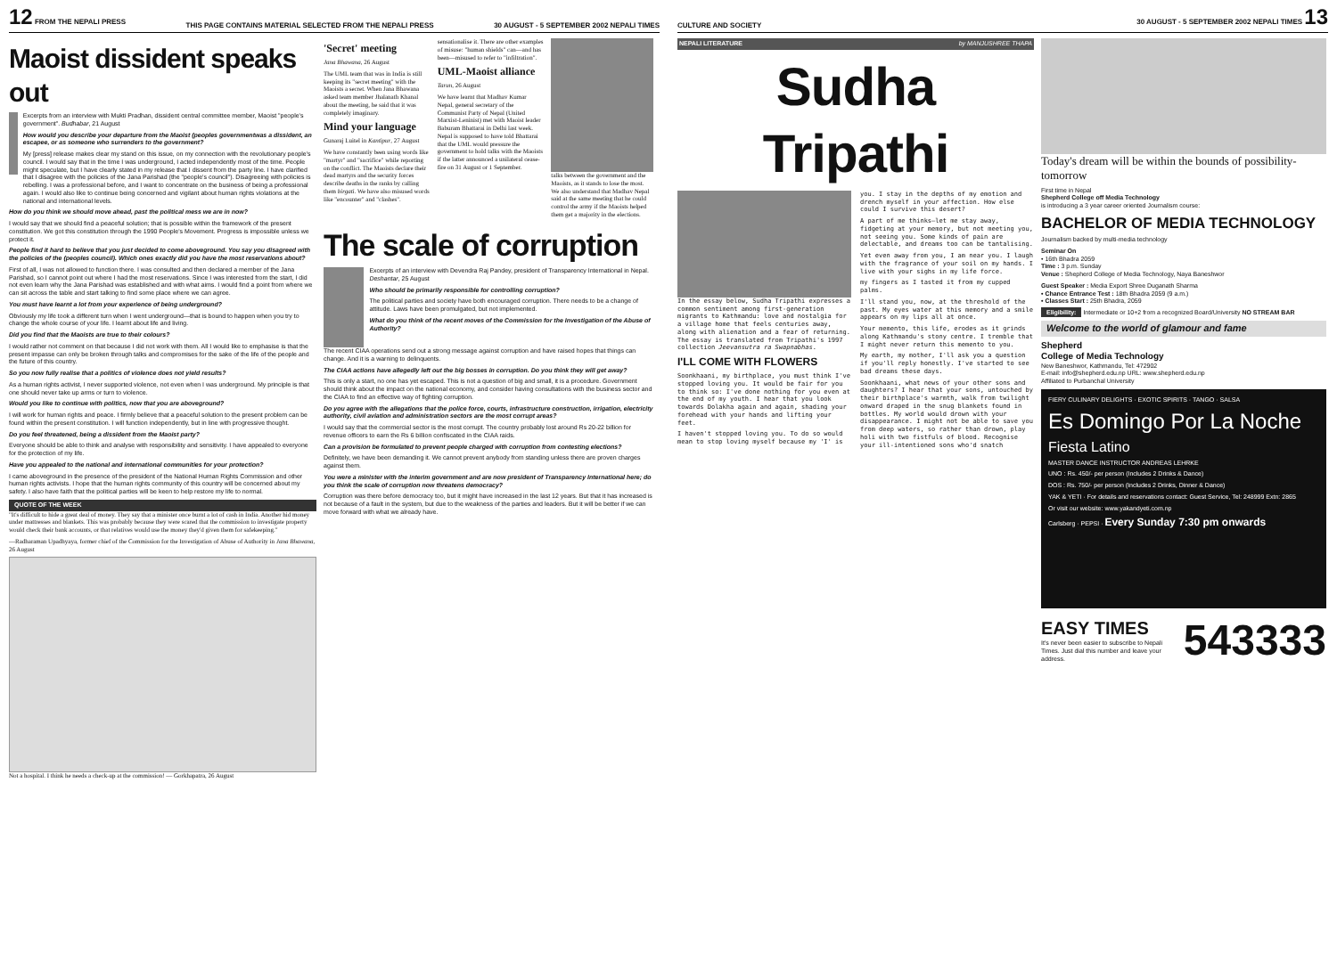12 FROM THE NEPALI PRESS THIS PAGE CONTAINS MATERIAL SELECTED FROM THE NEPALI PRESS 30 AUGUST - 5 SEPTEMBER 2002 NEPALI TIMES
Maoist dissident speaks out
Excerpts from an interview with Mukti Pradhan, dissident central committee member, Maoist "people's government". Budhabar, 21 August
How would you describe your departure from the Maoist (peoples governmentwas a dissident, an escapee, or as someone who surrenders to the government?
My [press] release makes clear my stand on this issue, on my connection with the revolutionary people's council. I would say that in the time I was underground, I acted independently most of the time. People might speculate, but I have clearly stated in my release that I dissent from the party line. I have clarified that I disagree with the policies of the Jana Parishad (the "people's council"). Disagreeing with policies is rebelling. I was a professional before, and I want to concentrate on the business of being a professional again. I would also like to continue being concerned and vigilant about human rights violations at the national and international levels.
How do you think we should move ahead, past the political mess we are in now?
I would say that we should find a peaceful solution; that is possible within the framework of the present constitution. We got this constitution through the 1990 People's Movement. Progress is impossible unless we protect it.
People find it hard to believe that you just decided to come aboveground. You say you disagreed with the policies of the (peoples council). Which ones exactly did you have the most reservations about?
First of all, I was not allowed to function there. I was consulted and then declared a member of the Jana Parishad, so I cannot point out where I had the most reservations. Since I was interested from the start, I did not even learn why the Jana Parishad was established and with what aims. I would find a point from where we can sit across the table and start talking to find some place where we can agree.
You must have learnt a lot from your experience of being underground?
Obviously my life took a different turn when I went underground—that is bound to happen when you try to change the whole course of your life. I learnt about life and living.
Did you find that the Maoists are true to their colours?
I would rather not comment on that because I did not work with them. All I would like to emphasise is that the present impasse can only be broken through talks and compromises for the sake of the life of the people and the future of this country.
So you now fully realise that a politics of violence does not yield results?
As a human rights activist, I never supported violence, not even when I was underground. My principle is that one should never take up arms or turn to violence.
Would you like to continue with politics, now that you are aboveground?
I will work for human rights and peace. I firmly believe that a peaceful solution to the present problem can be found within the present constitution. I will function independently, but in line with progressive thought.
Do you feel threatened, being a dissident from the Maoist party?
Everyone should be able to think and analyse with responsibility and sensitivity. I have appealed to everyone for the protection of my life.
Have you appealed to the national and international communities for your protection?
I came aboveground in the presence of the president of the National Human Rights Commission and other human rights activists. I hope that the human rights community of this country will be concerned about my safety. I also have faith that the political parties will be keen to help restore my life to normal.
QUOTE OF THE WEEK
"It's difficult to hide a great deal of money. They say that a minister once burnt a lot of cash in India. Another hid money under mattresses and blankets. This was probably because they were scared that the commission to investigate property would check their bank accounts, or that relatives would use the money they'd given them for safekeeping."
—Radharaman Upadhyaya, former chief of the Commission for the Investigation of Abuse of Authority in Jana Bhawana, 26 August
Not a hospital. I think he needs a check-up at the commission! — Gorkhapatra, 26 August
'Secret' meeting
Jana Bhawana, 26 August
The UML team that was in India is still keeping its "secret meeting" with the Maoists a secret. When Jana Bhawana asked team member Jhalanath Khanal about the meeting, he said that it was completely imaginary.
Mind your language
Gunaraj Luitel in Kantipur, 27 August
We have constantly been using words like "martyr" and "sacrifice" while reporting on the conflict. The Maoists declare their dead martyrs and the security forces describe deaths in the ranks by calling them birgati. We have also misused words like "encounter" and "clashes".
sensationalise it. There are other examples of misuse: "human shields" can—and has been—misused to refer to "infiltration".
UML-Maoist alliance
Tarun, 26 August
We have learnt that Madhav Kumar Nepal, general secretary of the Communist Party of Nepal (United Marxist-Leninist) met with Maoist leader Baburam Bhattarai in Delhi last week. Nepal is supposed to have told Bhattarai that the UML would pressure the government to hold talks with the Maoists if the latter announced a unilateral cease-fire on 31 August or 1 September.
talks between the government and the Maoists, as it stands to lose the most. We also understand that Madhav Nepal said at the same meeting that he could control the army if the Maoists helped them get a majority in the elections.
The scale of corruption
Excerpts of an interview with Devendra Raj Pandey, president of Transparency International in Nepal. Deshantar, 25 August
Who should be primarily responsible for controlling corruption?
The political parties and society have both encouraged corruption. There needs to be a change of attitude. Laws have been promulgated, but not implemented.
What do you think of the recent moves of the Commission for the Investigation of the Abuse of Authority?
The recent CIAA operations send out a strong message against corruption and have raised hopes that things can change. And it is a warning to delinquents.
The CIAA actions have allegedly left out the big bosses in corruption. Do you think they will get away?
This is only a start, no one has yet escaped. This is not a question of big and small, it is a procedure. Government should think about the impact on the national economy, and consider having consultations with the business sector and the CIAA to find an effective way of fighting corruption.
Do you agree with the allegations that the police force, courts, infrastructure construction, irrigation, electricity authority, civil aviation and administration sectors are the most corrupt areas?
I would say that the commercial sector is the most corrupt. The country probably lost around Rs 20-22 billion for revenue officers to earn the Rs 6 billion confiscated in the CIAA raids.
Can a provision be formulated to prevent people charged with corruption from contesting elections?
Definitely, we have been demanding it. We cannot prevent anybody from standing unless there are proven charges against them.
You were a minister with the interim government and are now president of Transparency International here; do you think the scale of corruption now threatens democracy?
Corruption was there before democracy too, but it might have increased in the last 12 years. But that it has increased is not because of a fault in the system, but due to the weakness of the parties and leaders. But it will be better if we can move forward with what we already have.
CULTURE AND SOCIETY 30 AUGUST - 5 SEPTEMBER 2002 NEPALI TIMES 13
NEPALI LITERATURE by MANJUSHREE THAPA
Sudha Tripathi
In the essay below, Sudha Tripathi expresses a common sentiment among first-generation migrants to Kathmandu: love and nostalgia for a village home that feels centuries away, along with alienation and a fear of returning. The essay is translated from Tripathi's 1997 collection Jeevansutra ra Swapnabhas.
I'LL COME WITH FLOWERS
Soonkhaani, my birthplace, you must think I've stopped loving you. It would be fair for you to think so: I've done nothing for you even at the end of my youth. I hear that you look towards Dolakha again and again, shading your forehead with your hands and lifting your feet.
I haven't stopped loving you. To do so would mean to stop loving myself because my 'I' is you. I stay in the depths of my emotion and drench myself in your affection. How else could I survive this desert?
A part of me thinks—let me stay away, fidgeting at your memory, but not meeting you, not seeing you. Some kinds of pain are delectable, and dreams too can be tantalising.
Yet even away from you, I am near you. I laugh with the fragrance of your soil on my hands. I live with your sighs in my life force.
my fingers as I tasted it from my cupped palms.
I'll stand you, now, at the threshold of the past. My eyes water at this memory and a smile appears on my lips all at once.
Your memento, this life, erodes as it grinds along Kathmandu's stony centre. I tremble that I might never return this memento to you.
My earth, my mother, I'll ask you a question if you'll reply honestly. I've started to see bad dreams these days.
Soonkhaani, what news of your other sons and daughters? I hear that your sons, untouched by their birthplace's warmth, walk from twilight onward draped in the snug blankets found in bottles. My world would drown with your disappearance. I might not be able to save you from deep waters, so rather than drown, play holi with two fistfuls of blood. Recognise your ill-intentioned sons who'd snatch
Today's dream will be within the bounds of possibility-tomorrow
First time in Nepal
Shepherd College off Media Technology
is introducing a 3 year career oriented Journalism course:
BACHELOR OF MEDIA TECHNOLOGY
Journalism backed by multi-media technology
Seminar On
• 16th Bhadra 2059
Time : 3 p.m. Sunday
Venue : Shepherd College of Media Technology, Naya Baneshwor
Guest Speaker : Media Export Shree Duganath Sharma
• Chance Entrance Test : 18th Bhadra 2059 (9 a.m.)
• Classes Start : 25th Bhadra, 2059
Eligibility: Intermediate or 10+2 from a recognized Board/University NO STREAM BAR
Welcome to the world of glamour and fame
Shepherd
College of Media Technology
New Baneshwor, Kathmandu, Tel: 472902
E-mail: info@shepherd.edu.np URL: www.shepherd.edu.np
Affiliated to Purbanchal University
FIERY CULINARY DELIGHTS · EXOTIC SPIRITS · TANGO · SALSA
Es Domingo Por La Noche
Fiesta Latino
MASTER DANCE INSTRUCTOR ANDREAS LEHRKE
UNO : Rs. 450/- per person (Includes 2 Drinks & Dance)
DOS : Rs. 750/- per person (Includes 2 Drinks, Dinner & Dance)
YAK & YETI · For details and reservations contact: Guest Service, Tel: 248999 Extn: 2865
Or visit our website: www.yakandyeti.com.np
Carlsberg · PEPSI · Every Sunday 7:30 pm onwards
EASY TIMES
It's never been easier to subscribe to Nepali Times. Just dial this number and leave your address.
543333